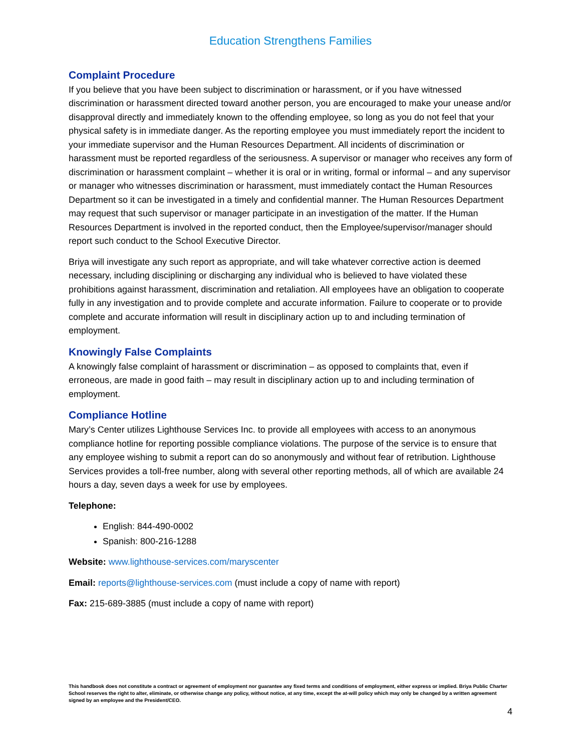Education Strengthens Families
Complaint Procedure
If you believe that you have been subject to discrimination or harassment, or if you have witnessed discrimination or harassment directed toward another person, you are encouraged to make your unease and/or disapproval directly and immediately known to the offending employee, so long as you do not feel that your physical safety is in immediate danger. As the reporting employee you must immediately report the incident to your immediate supervisor and the Human Resources Department. All incidents of discrimination or harassment must be reported regardless of the seriousness. A supervisor or manager who receives any form of discrimination or harassment complaint – whether it is oral or in writing, formal or informal – and any supervisor or manager who witnesses discrimination or harassment, must immediately contact the Human Resources Department so it can be investigated in a timely and confidential manner. The Human Resources Department may request that such supervisor or manager participate in an investigation of the matter. If the Human Resources Department is involved in the reported conduct, then the Employee/supervisor/manager should report such conduct to the School Executive Director.
Briya will investigate any such report as appropriate, and will take whatever corrective action is deemed necessary, including disciplining or discharging any individual who is believed to have violated these prohibitions against harassment, discrimination and retaliation. All employees have an obligation to cooperate fully in any investigation and to provide complete and accurate information. Failure to cooperate or to provide complete and accurate information will result in disciplinary action up to and including termination of employment.
Knowingly False Complaints
A knowingly false complaint of harassment or discrimination – as opposed to complaints that, even if erroneous, are made in good faith – may result in disciplinary action up to and including termination of employment.
Compliance Hotline
Mary’s Center utilizes Lighthouse Services Inc. to provide all employees with access to an anonymous compliance hotline for reporting possible compliance violations. The purpose of the service is to ensure that any employee wishing to submit a report can do so anonymously and without fear of retribution. Lighthouse Services provides a toll-free number, along with several other reporting methods, all of which are available 24 hours a day, seven days a week for use by employees.
Telephone:
English: 844-490-0002
Spanish: 800-216-1288
Website: www.lighthouse-services.com/maryscenter
Email: reports@lighthouse-services.com (must include a copy of name with report)
Fax: 215-689-3885 (must include a copy of name with report)
This handbook does not constitute a contract or agreement of employment nor guarantee any fixed terms and conditions of employment, either express or implied. Briya Public Charter School reserves the right to alter, eliminate, or otherwise change any policy, without notice, at any time, except the at-will policy which may only be changed by a written agreement signed by an employee and the President/CEO.
4